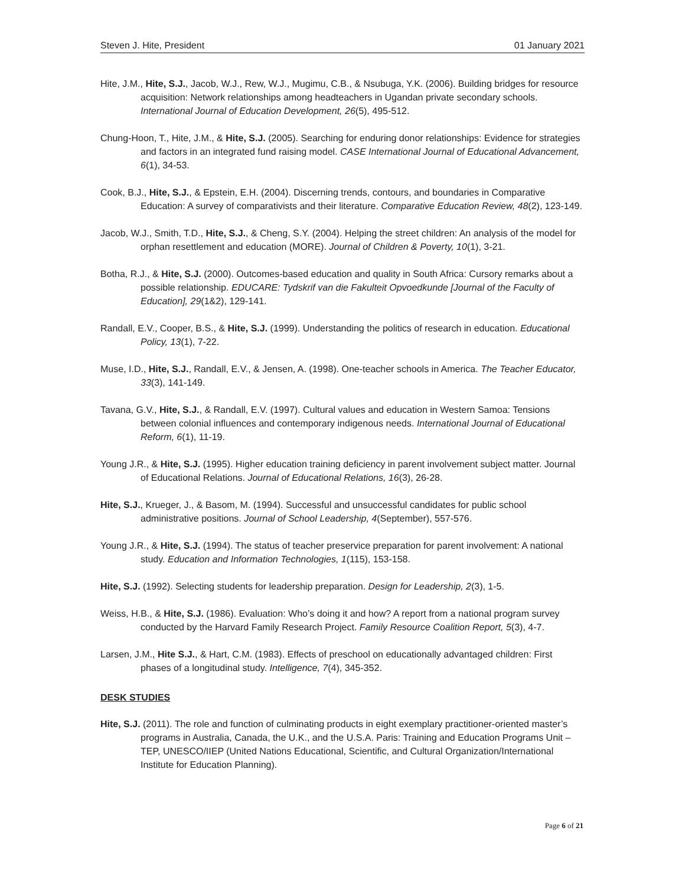Steven J. Hite, President 01 January 2021
Hite, J.M., Hite, S.J., Jacob, W.J., Rew, W.J., Mugimu, C.B., & Nsubuga, Y.K. (2006). Building bridges for resource acquisition: Network relationships among headteachers in Ugandan private secondary schools. International Journal of Education Development, 26(5), 495-512.
Chung-Hoon, T., Hite, J.M., & Hite, S.J. (2005). Searching for enduring donor relationships: Evidence for strategies and factors in an integrated fund raising model. CASE International Journal of Educational Advancement, 6(1), 34-53.
Cook, B.J., Hite, S.J., & Epstein, E.H. (2004). Discerning trends, contours, and boundaries in Comparative Education: A survey of comparativists and their literature. Comparative Education Review, 48(2), 123-149.
Jacob, W.J., Smith, T.D., Hite, S.J., & Cheng, S.Y. (2004). Helping the street children: An analysis of the model for orphan resettlement and education (MORE). Journal of Children & Poverty, 10(1), 3-21.
Botha, R.J., & Hite, S.J. (2000). Outcomes-based education and quality in South Africa: Cursory remarks about a possible relationship. EDUCARE: Tydskrif van die Fakulteit Opvoedkunde [Journal of the Faculty of Education], 29(1&2), 129-141.
Randall, E.V., Cooper, B.S., & Hite, S.J. (1999). Understanding the politics of research in education. Educational Policy, 13(1), 7-22.
Muse, I.D., Hite, S.J., Randall, E.V., & Jensen, A. (1998). One-teacher schools in America. The Teacher Educator, 33(3), 141-149.
Tavana, G.V., Hite, S.J., & Randall, E.V. (1997). Cultural values and education in Western Samoa: Tensions between colonial influences and contemporary indigenous needs. International Journal of Educational Reform, 6(1), 11-19.
Young J.R., & Hite, S.J. (1995). Higher education training deficiency in parent involvement subject matter. Journal of Educational Relations. Journal of Educational Relations, 16(3), 26-28.
Hite, S.J., Krueger, J., & Basom, M. (1994). Successful and unsuccessful candidates for public school administrative positions. Journal of School Leadership, 4(September), 557-576.
Young J.R., & Hite, S.J. (1994). The status of teacher preservice preparation for parent involvement: A national study. Education and Information Technologies, 1(115), 153-158.
Hite, S.J. (1992). Selecting students for leadership preparation. Design for Leadership, 2(3), 1-5.
Weiss, H.B., & Hite, S.J. (1986). Evaluation: Who’s doing it and how? A report from a national program survey conducted by the Harvard Family Research Project. Family Resource Coalition Report, 5(3), 4-7.
Larsen, J.M., Hite S.J., & Hart, C.M. (1983). Effects of preschool on educationally advantaged children: First phases of a longitudinal study. Intelligence, 7(4), 345-352.
DESK STUDIES
Hite, S.J. (2011). The role and function of culminating products in eight exemplary practitioner-oriented master’s programs in Australia, Canada, the U.K., and the U.S.A. Paris: Training and Education Programs Unit – TEP, UNESCO/IIEP (United Nations Educational, Scientific, and Cultural Organization/International Institute for Education Planning).
Page 6 of 21